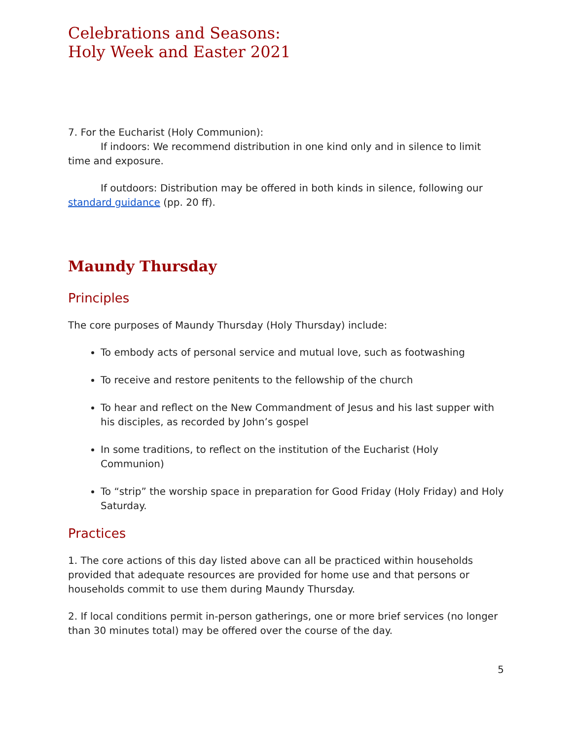Celebrations and Seasons:
Holy Week and Easter 2021
7. For the Eucharist (Holy Communion):
If indoors: We recommend distribution in one kind only and in silence to limit time and exposure.
If outdoors: Distribution may be offered in both kinds in silence, following our standard guidance (pp. 20 ff).
Maundy Thursday
Principles
The core purposes of Maundy Thursday (Holy Thursday) include:
To embody acts of personal service and mutual love, such as footwashing
To receive and restore penitents to the fellowship of the church
To hear and reflect on the New Commandment of Jesus and his last supper with his disciples, as recorded by John’s gospel
In some traditions, to reflect on the institution of the Eucharist (Holy Communion)
To “strip” the worship space in preparation for Good Friday (Holy Friday) and Holy Saturday.
Practices
1. The core actions of this day listed above can all be practiced within households provided that adequate resources are provided for home use and that persons or households commit to use them during Maundy Thursday.
2. If local conditions permit in-person gatherings, one or more brief services (no longer than 30 minutes total) may be offered over the course of the day.
5